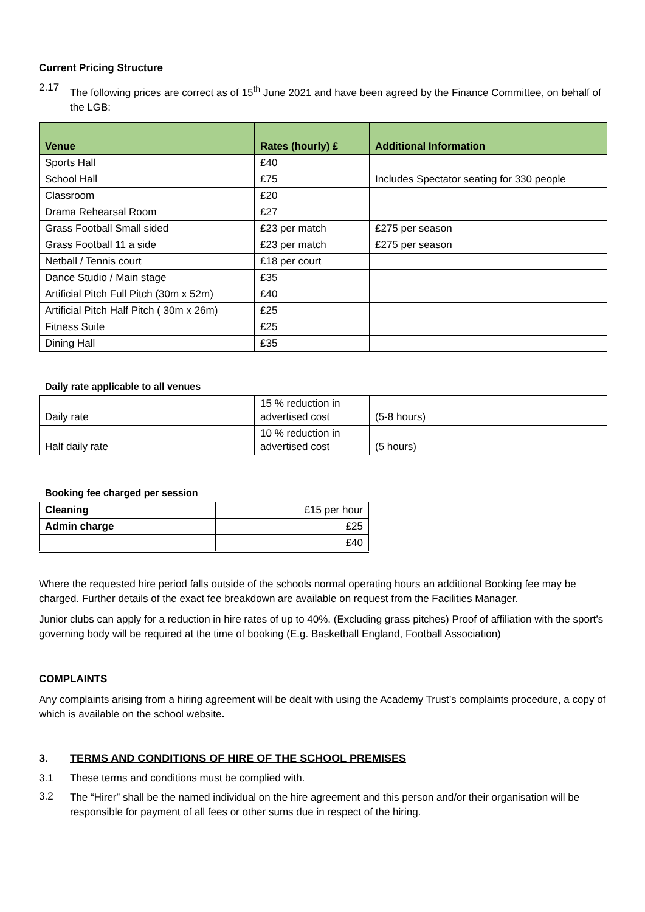Current Pricing Structure
2.17 The following prices are correct as of 15<sup>th</sup> June 2021 and have been agreed by the Finance Committee, on behalf of the LGB:
| Venue | Rates (hourly) £ | Additional Information |
| --- | --- | --- |
| Sports Hall | £40 | |
| School Hall | £75 | Includes Spectator seating for 330 people |
| Classroom | £20 | |
| Drama Rehearsal Room | £27 | |
| Grass Football Small sided | £23 per match | £275 per season |
| Grass Football 11 a side | £23 per match | £275 per season |
| Netball / Tennis court | £18 per court | |
| Dance Studio / Main stage | £35 | |
| Artificial Pitch Full Pitch (30m x 52m) | £40 | |
| Artificial Pitch Half Pitch ( 30m x 26m) | £25 | |
| Fitness Suite | £25 | |
| Dining Hall | £35 | |
Daily rate applicable to all venues
| Daily rate | 15 % reduction in advertised cost | (5-8 hours) |
| Half daily rate | 10 % reduction in advertised cost | (5 hours) |
Booking fee charged per session
| Cleaning | £15 per hour |
| Admin charge | £25 |
| | £40 |
Where the requested hire period falls outside of the schools normal operating hours an additional Booking fee may be charged. Further details of the exact fee breakdown are available on request from the Facilities Manager.
Junior clubs can apply for a reduction in hire rates of up to 40%. (Excluding grass pitches) Proof of affiliation with the sport’s governing body will be required at the time of booking (E.g. Basketball England, Football Association)
COMPLAINTS
Any complaints arising from a hiring agreement will be dealt with using the Academy Trust’s complaints procedure, a copy of which is available on the school website.
3. TERMS AND CONDITIONS OF HIRE OF THE SCHOOL PREMISES
3.1 These terms and conditions must be complied with.
3.2 The “Hirer” shall be the named individual on the hire agreement and this person and/or their organisation will be responsible for payment of all fees or other sums due in respect of the hiring.